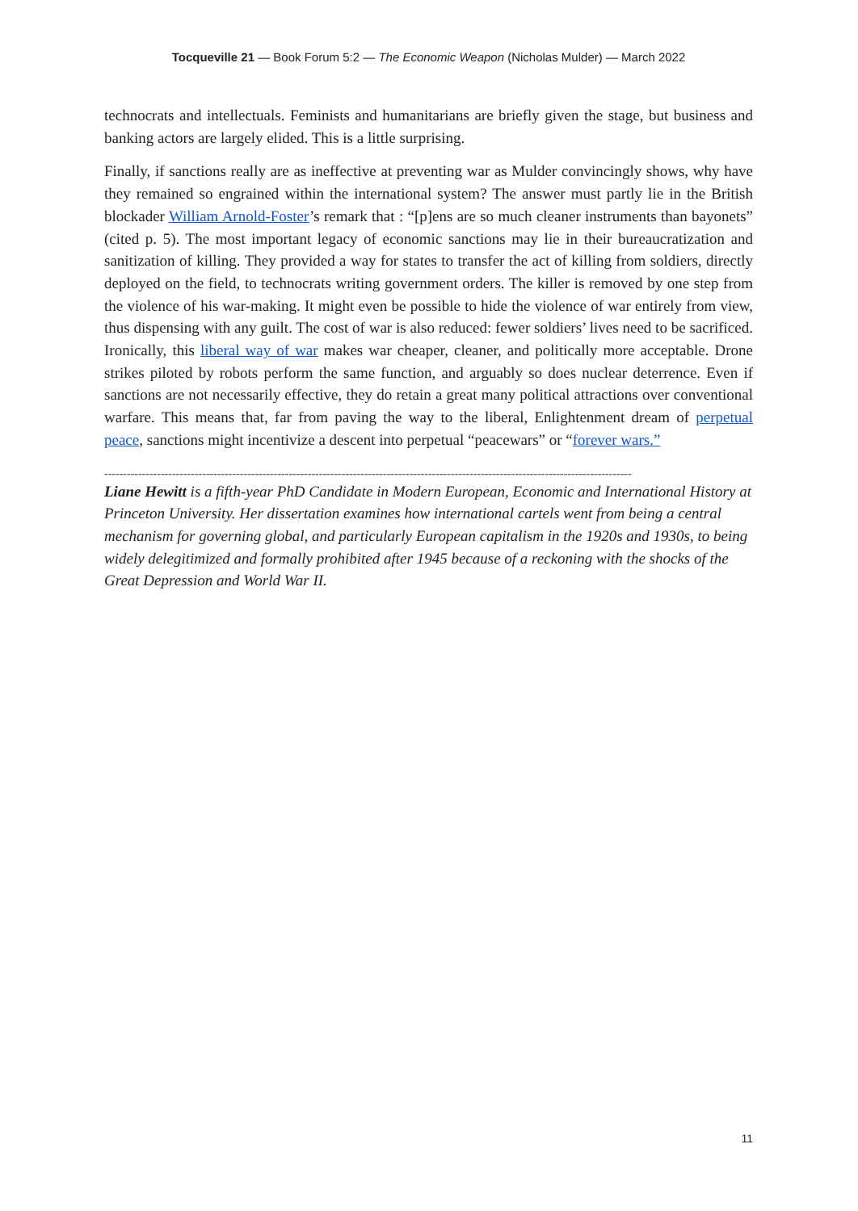Tocqueville 21 — Book Forum 5:2 — The Economic Weapon (Nicholas Mulder) — March 2022
technocrats and intellectuals. Feminists and humanitarians are briefly given the stage, but business and banking actors are largely elided. This is a little surprising.
Finally, if sanctions really are as ineffective at preventing war as Mulder convincingly shows, why have they remained so engrained within the international system? The answer must partly lie in the British blockader William Arnold-Foster’s remark that : “[p]ens are so much cleaner instruments than bayonets” (cited p. 5). The most important legacy of economic sanctions may lie in their bureaucratization and sanitization of killing. They provided a way for states to transfer the act of killing from soldiers, directly deployed on the field, to technocrats writing government orders. The killer is removed by one step from the violence of his war-making. It might even be possible to hide the violence of war entirely from view, thus dispensing with any guilt. The cost of war is also reduced: fewer soldiers’ lives need to be sacrificed. Ironically, this liberal way of war makes war cheaper, cleaner, and politically more acceptable. Drone strikes piloted by robots perform the same function, and arguably so does nuclear deterrence. Even if sanctions are not necessarily effective, they do retain a great many political attractions over conventional warfare. This means that, far from paving the way to the liberal, Enlightenment dream of perpetual peace, sanctions might incentivize a descent into perpetual “peacewars” or “forever wars.”
--------------------------------------------------------------------------------------------------------------------------------------------
Liane Hewitt is a fifth-year PhD Candidate in Modern European, Economic and International History at Princeton University. Her dissertation examines how international cartels went from being a central mechanism for governing global, and particularly European capitalism in the 1920s and 1930s, to being widely delegitimized and formally prohibited after 1945 because of a reckoning with the shocks of the Great Depression and World War II.
11